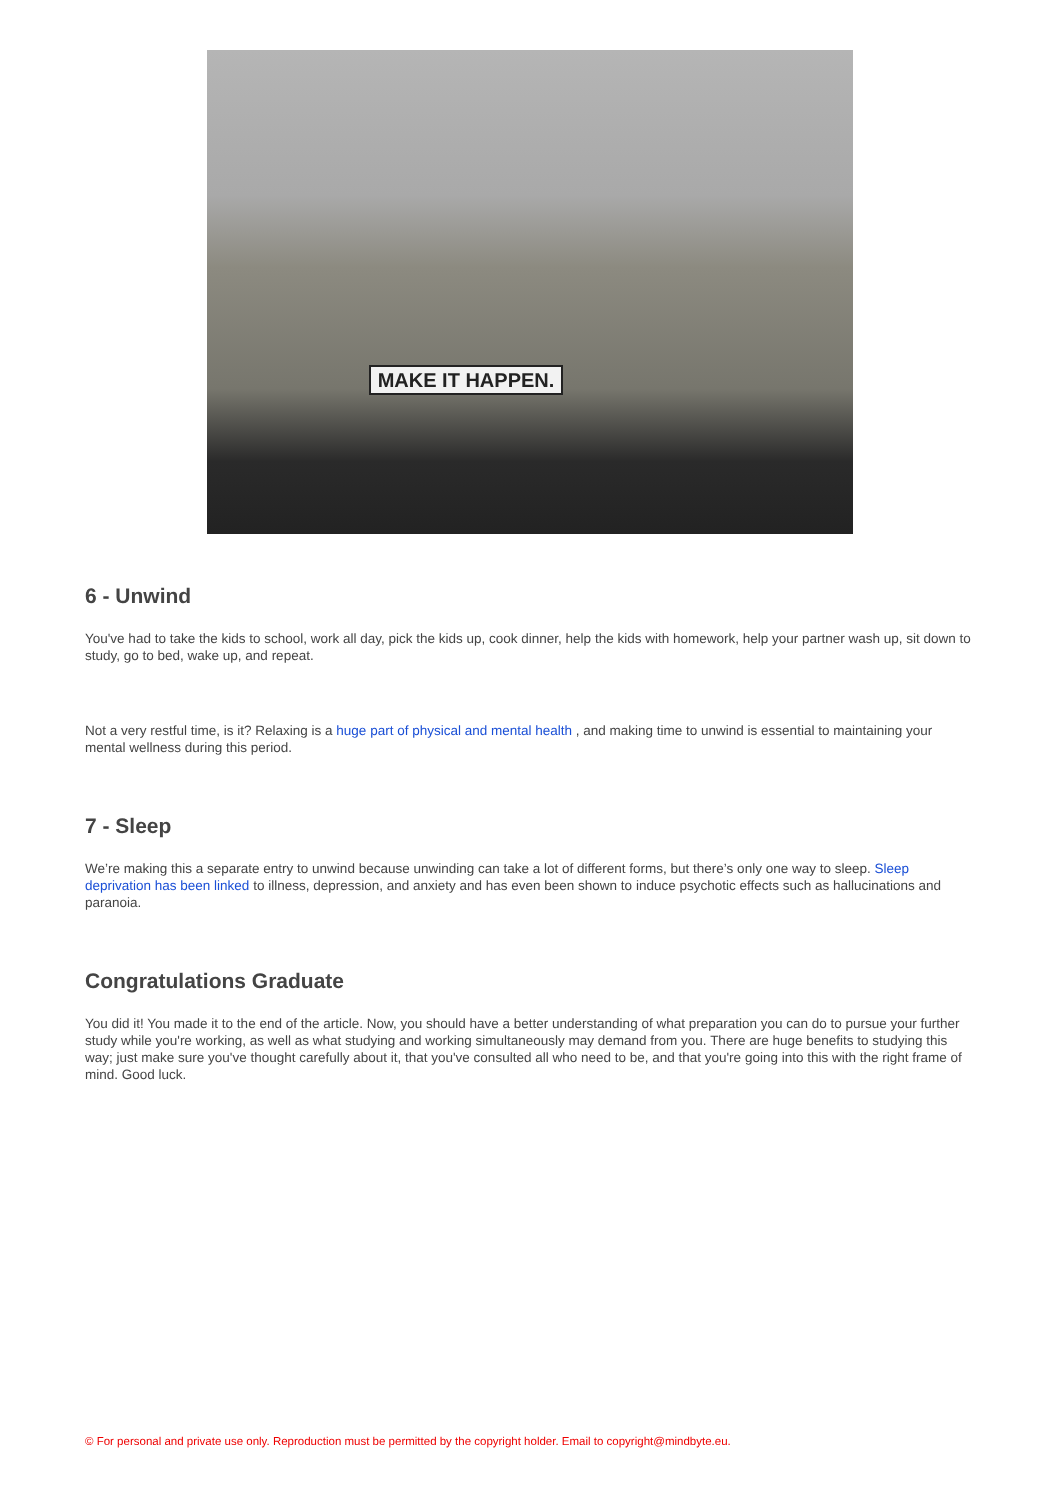MAKE IT HAPPEN.
6 - Unwind
You've had to take the kids to school, work all day, pick the kids up, cook dinner, help the kids with homework, help your partner wash up, sit down to study, go to bed, wake up, and repeat.
Not a very restful time, is it? Relaxing is a huge part of physical and mental health , and making time to unwind is essential to maintaining your mental wellness during this period.
7 - Sleep
We’re making this a separate entry to unwind because unwinding can take a lot of different forms, but there’s only one way to sleep. Sleep deprivation has been linked to illness, depression, and anxiety and has even been shown to induce psychotic effects such as hallucinations and paranoia.
Congratulations Graduate
You did it! You made it to the end of the article. Now, you should have a better understanding of what preparation you can do to pursue your further study while you're working, as well as what studying and working simultaneously may demand from you. There are huge benefits to studying this way; just make sure you've thought carefully about it, that you've consulted all who need to be, and that you're going into this with the right frame of mind. Good luck.
© For personal and private use only. Reproduction must be permitted by the copyright holder. Email to copyright@mindbyte.eu.